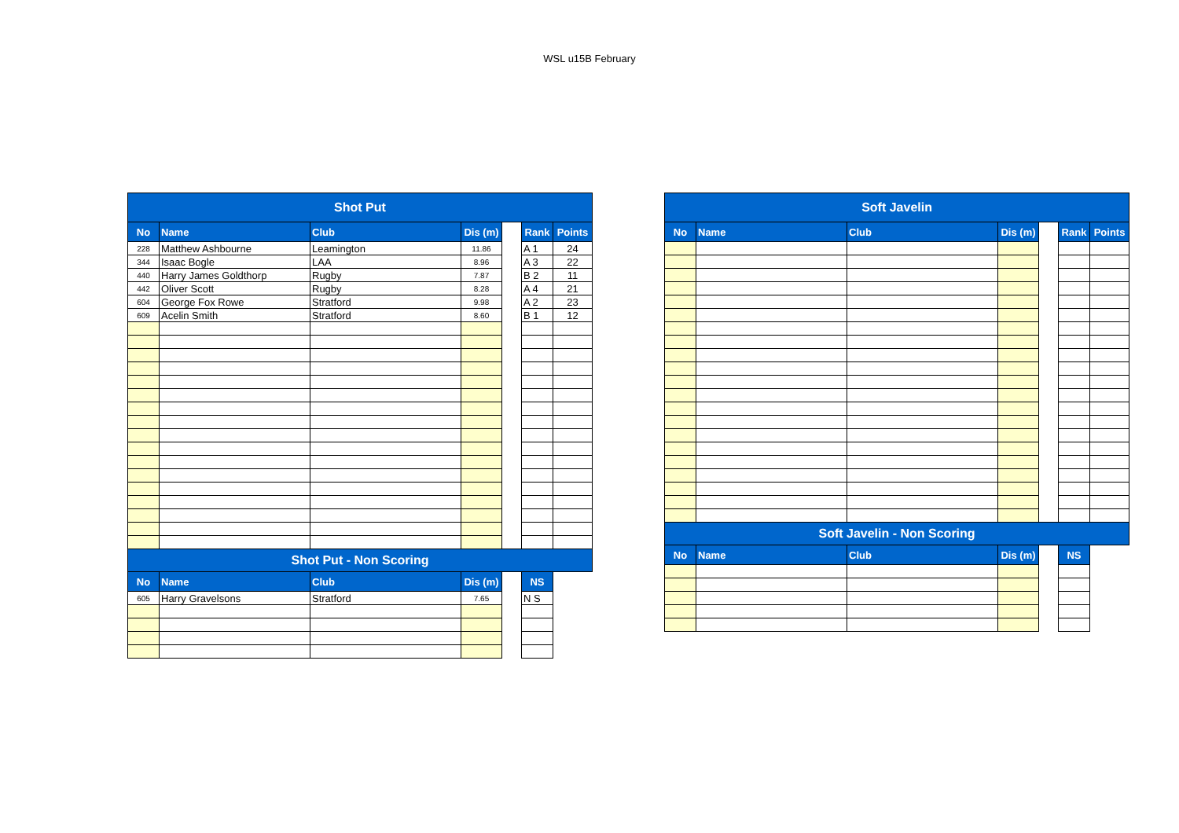WSL u15B February
| Shot Put | | | | | | |
| --- | --- | --- | --- | --- | --- | --- |
| No | Name | Club | Dis (m) | | Rank | Points |
| 228 | Matthew Ashbourne | Leamington | 11.86 | | A 1 | 24 |
| 344 | Isaac Bogle | LAA | 8.96 | | A 3 | 22 |
| 440 | Harry James Goldthorp | Rugby | 7.87 | | B 2 | 11 |
| 442 | Oliver Scott | Rugby | 8.28 | | A 4 | 21 |
| 604 | George Fox Rowe | Stratford | 9.98 | | A 2 | 23 |
| 609 | Acelin Smith | Stratford | 8.60 | | B 1 | 12 |
| Shot Put - Non Scoring | | | | | | |
| No | Name | Club | Dis (m) | | NS | |
| 605 | Harry Gravelsons | Stratford | 7.65 | | N S | |
| Soft Javelin | | | | | | |
| --- | --- | --- | --- | --- | --- | --- |
| No | Name | Club | Dis (m) | | Rank | Points |
| Soft Javelin - Non Scoring | | | | | | |
| No | Name | Club | Dis (m) | | NS | |